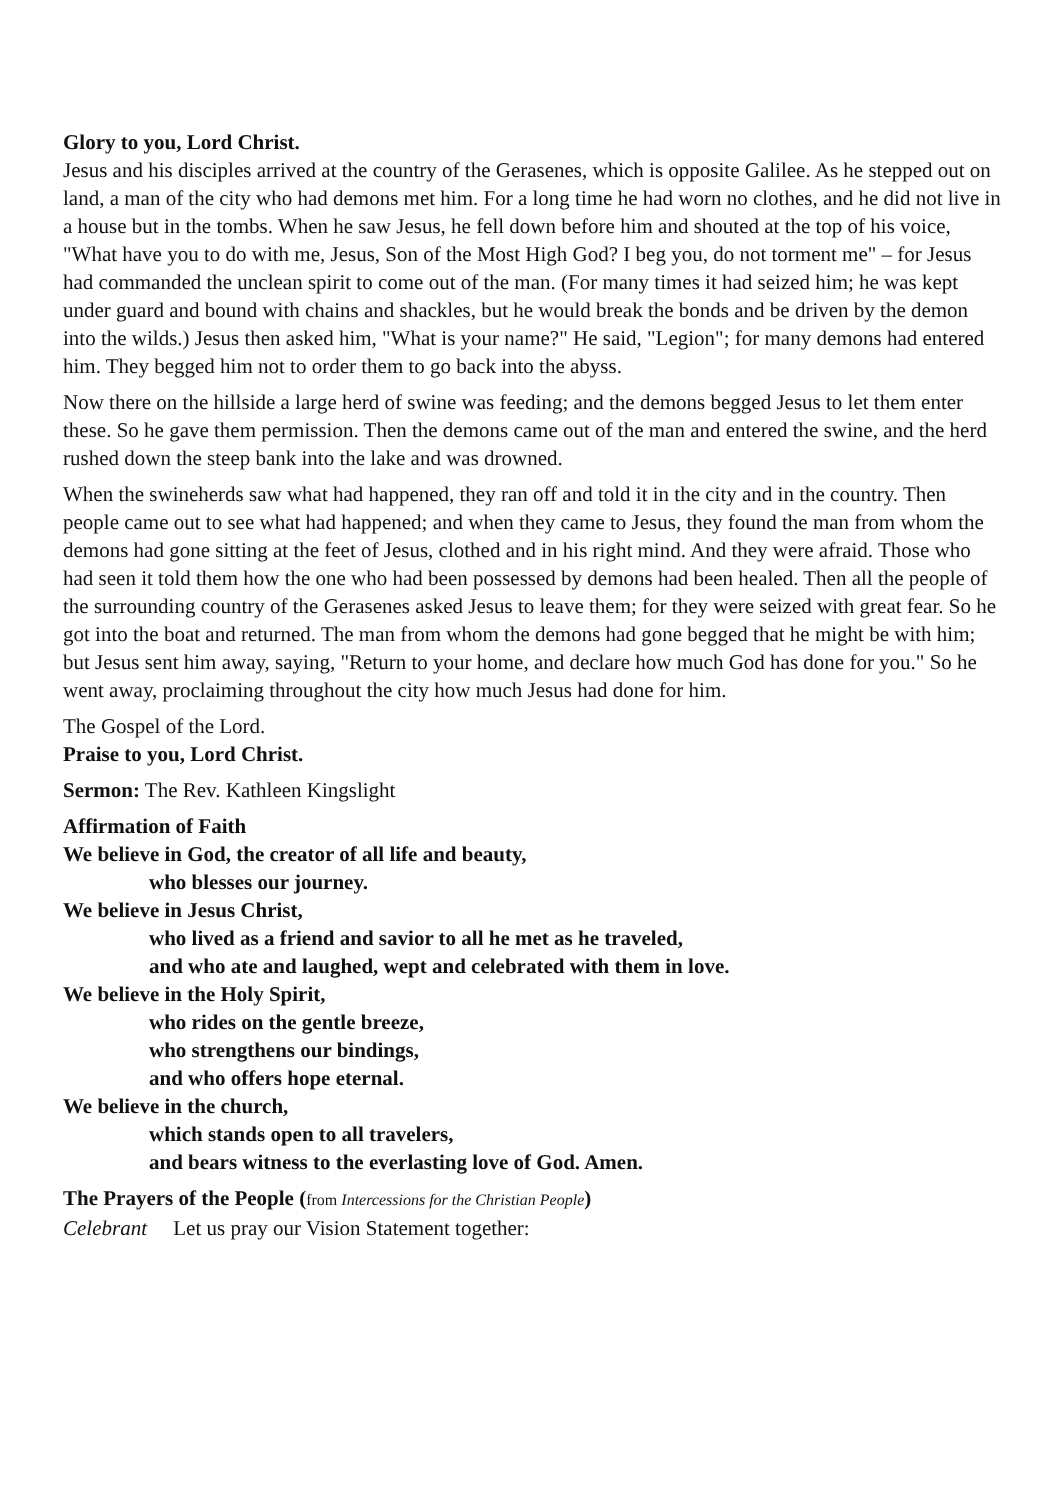Glory to you, Lord Christ.
Jesus and his disciples arrived at the country of the Gerasenes, which is opposite Galilee. As he stepped out on land, a man of the city who had demons met him. For a long time he had worn no clothes, and he did not live in a house but in the tombs. When he saw Jesus, he fell down before him and shouted at the top of his voice, "What have you to do with me, Jesus, Son of the Most High God? I beg you, do not torment me" – for Jesus had commanded the unclean spirit to come out of the man. (For many times it had seized him; he was kept under guard and bound with chains and shackles, but he would break the bonds and be driven by the demon into the wilds.) Jesus then asked him, "What is your name?" He said, "Legion"; for many demons had entered him. They begged him not to order them to go back into the abyss.
Now there on the hillside a large herd of swine was feeding; and the demons begged Jesus to let them enter these. So he gave them permission. Then the demons came out of the man and entered the swine, and the herd rushed down the steep bank into the lake and was drowned.
When the swineherds saw what had happened, they ran off and told it in the city and in the country. Then people came out to see what had happened; and when they came to Jesus, they found the man from whom the demons had gone sitting at the feet of Jesus, clothed and in his right mind. And they were afraid. Those who had seen it told them how the one who had been possessed by demons had been healed. Then all the people of the surrounding country of the Gerasenes asked Jesus to leave them; for they were seized with great fear. So he got into the boat and returned. The man from whom the demons had gone begged that he might be with him; but Jesus sent him away, saying, "Return to your home, and declare how much God has done for you." So he went away, proclaiming throughout the city how much Jesus had done for him.
The Gospel of the Lord.
Praise to you, Lord Christ.
Sermon: The Rev. Kathleen Kingslight
Affirmation of Faith
We believe in God, the creator of all life and beauty,
who blesses our journey.
We believe in Jesus Christ,
who lived as a friend and savior to all he met as he traveled,
and who ate and laughed, wept and celebrated with them in love.
We believe in the Holy Spirit,
who rides on the gentle breeze,
who strengthens our bindings,
and who offers hope eternal.
We believe in the church,
which stands open to all travelers,
and bears witness to the everlasting love of God. Amen.
The Prayers of the People (from Intercessions for the Christian People)
Celebrant Let us pray our Vision Statement together: